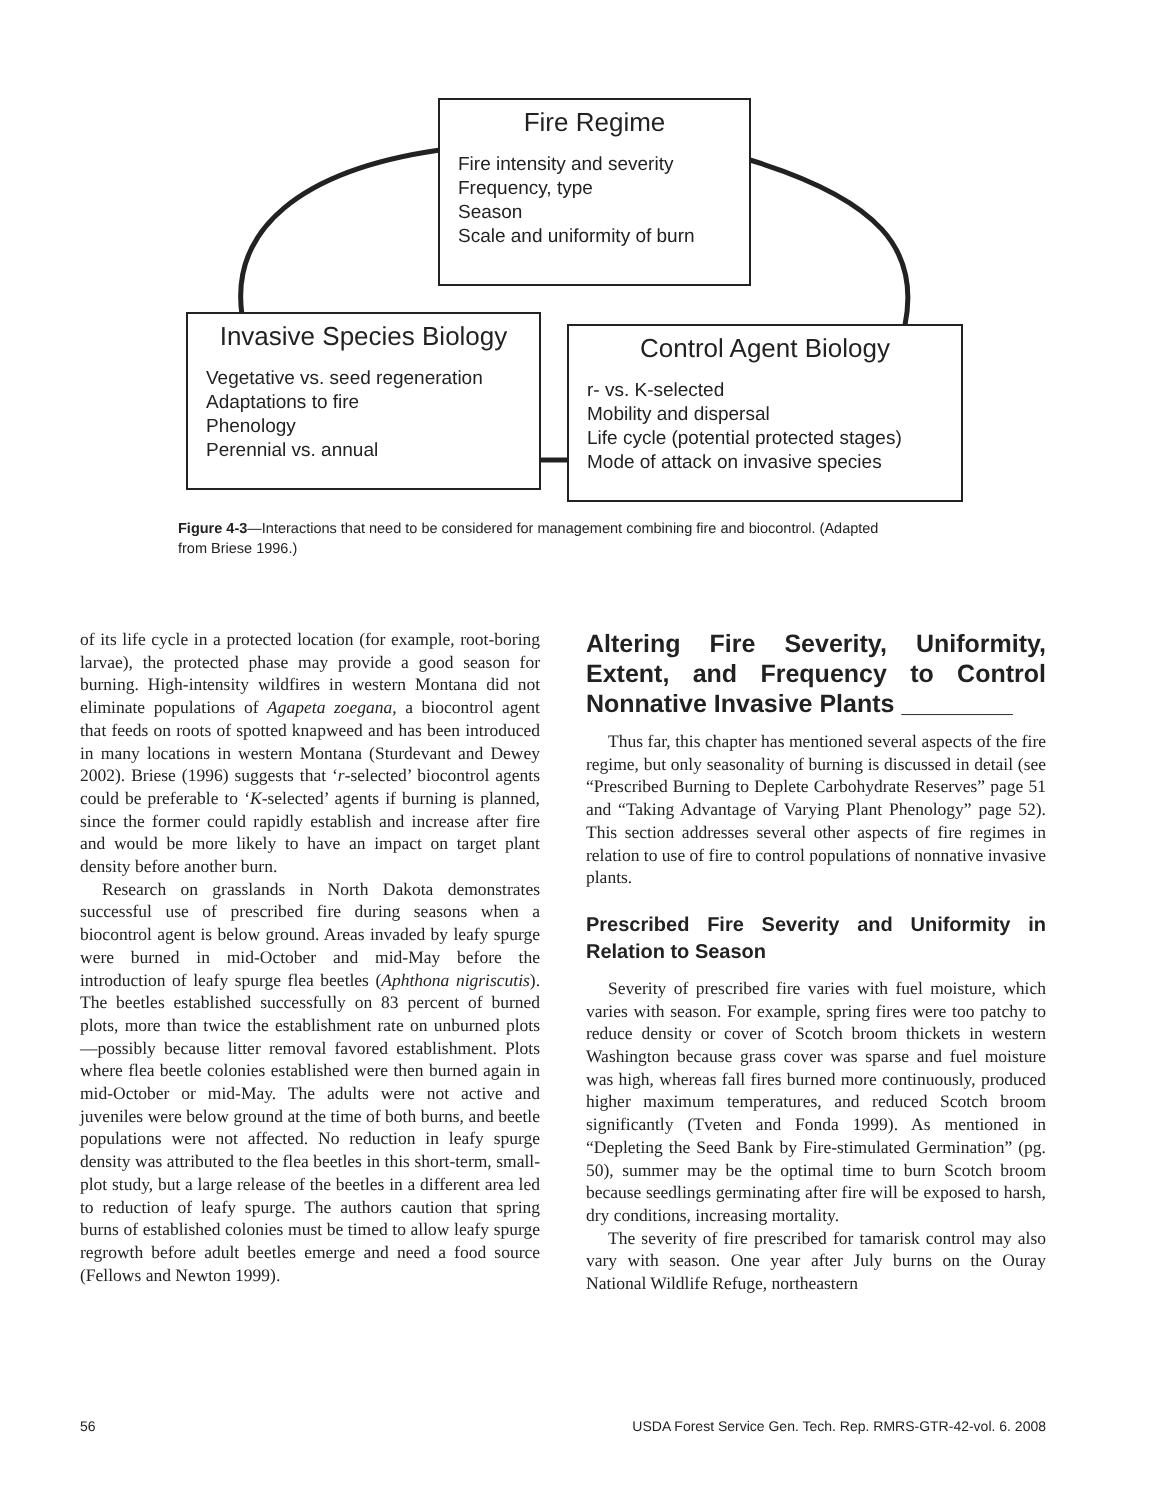Fire Regime
Fire intensity and severity
Frequency, type
Season
Scale and uniformity of burn
Invasive Species Biology
Vegetative vs. seed regeneration
Adaptations to fire
Phenology
Perennial vs. annual
Control Agent Biology
r- vs. K-selected
Mobility and dispersal
Life cycle (potential protected stages)
Mode of attack on invasive species
Figure 4-3—Interactions that need to be considered for management combining fire and biocontrol. (Adapted from Briese 1996.)
of its life cycle in a protected location (for example, root-boring larvae), the protected phase may provide a good season for burning. High-intensity wildfires in western Montana did not eliminate populations of Agapeta zoegana, a biocontrol agent that feeds on roots of spotted knapweed and has been introduced in many locations in western Montana (Sturdevant and Dewey 2002). Briese (1996) suggests that ‘r-selected’ biocontrol agents could be preferable to ‘K-selected’ agents if burning is planned, since the former could rapidly establish and increase after fire and would be more likely to have an impact on target plant density before another burn.
Research on grasslands in North Dakota demonstrates successful use of prescribed fire during seasons when a biocontrol agent is below ground. Areas invaded by leafy spurge were burned in mid-October and mid-May before the introduction of leafy spurge flea beetles (Aphthona nigriscutis). The beetles established successfully on 83 percent of burned plots, more than twice the establishment rate on unburned plots—possibly because litter removal favored establishment. Plots where flea beetle colonies established were then burned again in mid-October or mid-May. The adults were not active and juveniles were below ground at the time of both burns, and beetle populations were not affected. No reduction in leafy spurge density was attributed to the flea beetles in this short-term, small-plot study, but a large release of the beetles in a different area led to reduction of leafy spurge. The authors caution that spring burns of established colonies must be timed to allow leafy spurge regrowth before adult beetles emerge and need a food source (Fellows and Newton 1999).
Altering Fire Severity, Uniformity, Extent, and Frequency to Control Nonnative Invasive Plants ________
Thus far, this chapter has mentioned several aspects of the fire regime, but only seasonality of burning is discussed in detail (see “Prescribed Burning to Deplete Carbohydrate Reserves” page 51 and “Taking Advantage of Varying Plant Phenology” page 52). This section addresses several other aspects of fire regimes in relation to use of fire to control populations of nonnative invasive plants.
Prescribed Fire Severity and Uniformity in Relation to Season
Severity of prescribed fire varies with fuel moisture, which varies with season. For example, spring fires were too patchy to reduce density or cover of Scotch broom thickets in western Washington because grass cover was sparse and fuel moisture was high, whereas fall fires burned more continuously, produced higher maximum temperatures, and reduced Scotch broom significantly (Tveten and Fonda 1999). As mentioned in “Depleting the Seed Bank by Fire-stimulated Germination” (pg. 50), summer may be the optimal time to burn Scotch broom because seedlings germinating after fire will be exposed to harsh, dry conditions, increasing mortality.
The severity of fire prescribed for tamarisk control may also vary with season. One year after July burns on the Ouray National Wildlife Refuge, northeastern
56 USDA Forest Service Gen. Tech. Rep. RMRS-GTR-42-vol. 6. 2008